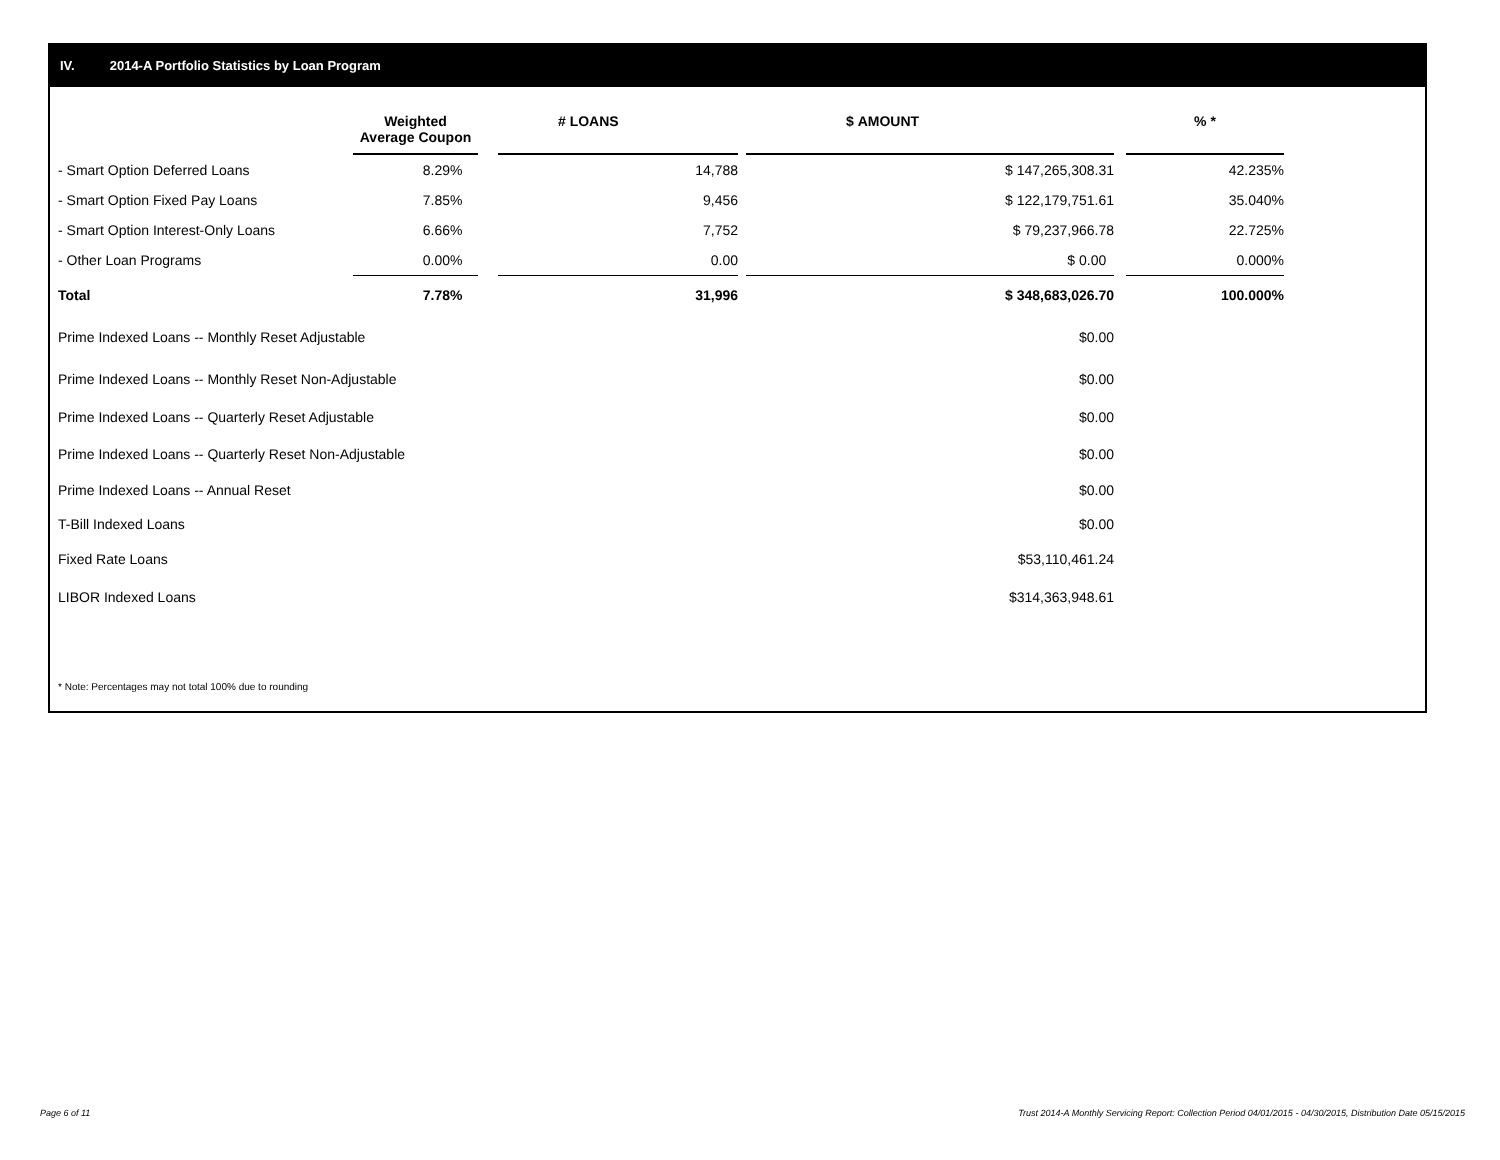IV. 2014-A Portfolio Statistics by Loan Program
| | Weighted Average Coupon | | # LOANS | | $ AMOUNT | | % * |
| --- | --- | --- | --- | --- | --- | --- | --- |
| - Smart Option Deferred Loans | 8.29% | | 14,788 | | $ 147,265,308.31 | | 42.235% |
| - Smart Option Fixed Pay Loans | 7.85% | | 9,456 | | $ 122,179,751.61 | | 35.040% |
| - Smart Option Interest-Only Loans | 6.66% | | 7,752 | | $ 79,237,966.78 | | 22.725% |
| - Other Loan Programs | 0.00% | | 0.00 | | $ 0.00 | | 0.000% |
| Total | 7.78% | | 31,996 | | $ 348,683,026.70 | | 100.000% |
| Prime Indexed Loans -- Monthly Reset Adjustable | | | | | $0.00 | | |
| Prime Indexed Loans -- Monthly Reset Non-Adjustable | | | | | $0.00 | | |
| Prime Indexed Loans -- Quarterly Reset Adjustable | | | | | $0.00 | | |
| Prime Indexed Loans -- Quarterly Reset Non-Adjustable | | | | | $0.00 | | |
| Prime Indexed Loans -- Annual Reset | | | | | $0.00 | | |
| T-Bill Indexed Loans | | | | | $0.00 | | |
| Fixed Rate Loans | | | | | $53,110,461.24 | | |
| LIBOR Indexed Loans | | | | | $314,363,948.61 | | |
* Note: Percentages may not total 100% due to rounding
Page 6 of 11
Trust 2014-A Monthly Servicing Report: Collection Period 04/01/2015 - 04/30/2015, Distribution Date 05/15/2015